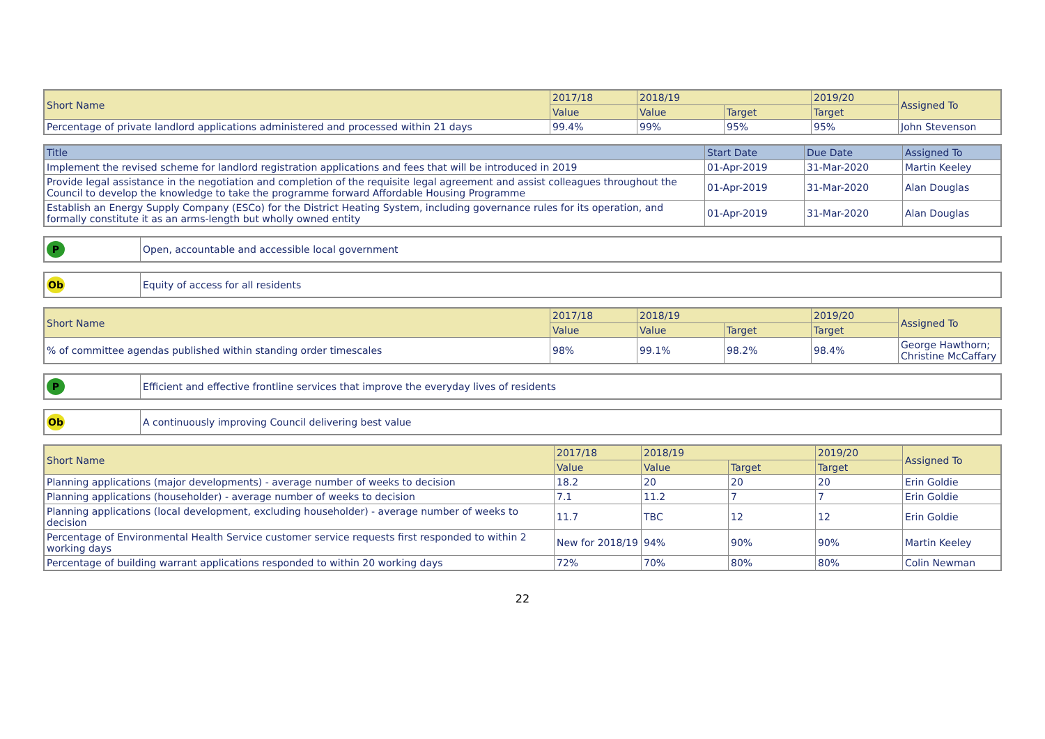| Short Name | 2017/18 | 2018/19 | | 2019/20 | Assigned To |
| --- | --- | --- | --- | --- | --- |
| | Value | Value | Target | Target | |
| Percentage of private landlord applications administered and processed within 21 days | 99.4% | 99% | 95% | 95% | John Stevenson |
| Title | Start Date | Due Date | Assigned To |
| --- | --- | --- | --- |
| Implement the revised scheme for landlord registration applications and fees that will be introduced in 2019 | 01-Apr-2019 | 31-Mar-2020 | Martin Keeley |
| Provide legal assistance in the negotiation and completion of the requisite legal agreement and assist colleagues throughout the Council to develop the knowledge to take the programme forward Affordable Housing Programme | 01-Apr-2019 | 31-Mar-2020 | Alan Douglas |
| Establish an Energy Supply Company (ESCo) for the District Heating System, including governance rules for its operation, and formally constitute it as an arms-length but wholly owned entity | 01-Apr-2019 | 31-Mar-2020 | Alan Douglas |
| P | Open, accountable and accessible local government |
| Ob | Equity of access for all residents |
| Short Name | 2017/18 | 2018/19 | | 2019/20 | Assigned To |
| --- | --- | --- | --- | --- | --- |
| | Value | Value | Target | Target | |
| % of committee agendas published within standing order timescales | 98% | 99.1% | 98.2% | 98.4% | George Hawthorn; Christine McCaffary |
| P | Efficient and effective frontline services that improve the everyday lives of residents |
| Ob | A continuously improving Council delivering best value |
| Short Name | 2017/18 | 2018/19 | | 2019/20 | Assigned To |
| --- | --- | --- | --- | --- | --- |
| | Value | Value | Target | Target | |
| Planning applications (major developments) - average number of weeks to decision | 18.2 | 20 | 20 | 20 | Erin Goldie |
| Planning applications (householder) - average number of weeks to decision | 7.1 | 11.2 | 7 | 7 | Erin Goldie |
| Planning applications (local development, excluding householder) - average number of weeks to decision | 11.7 | TBC | 12 | 12 | Erin Goldie |
| Percentage of Environmental Health Service customer service requests first responded to within 2 working days | New for 2018/19 | 94% | 90% | 90% | Martin Keeley |
| Percentage of building warrant applications responded to within 20 working days | 72% | 70% | 80% | 80% | Colin Newman |
22